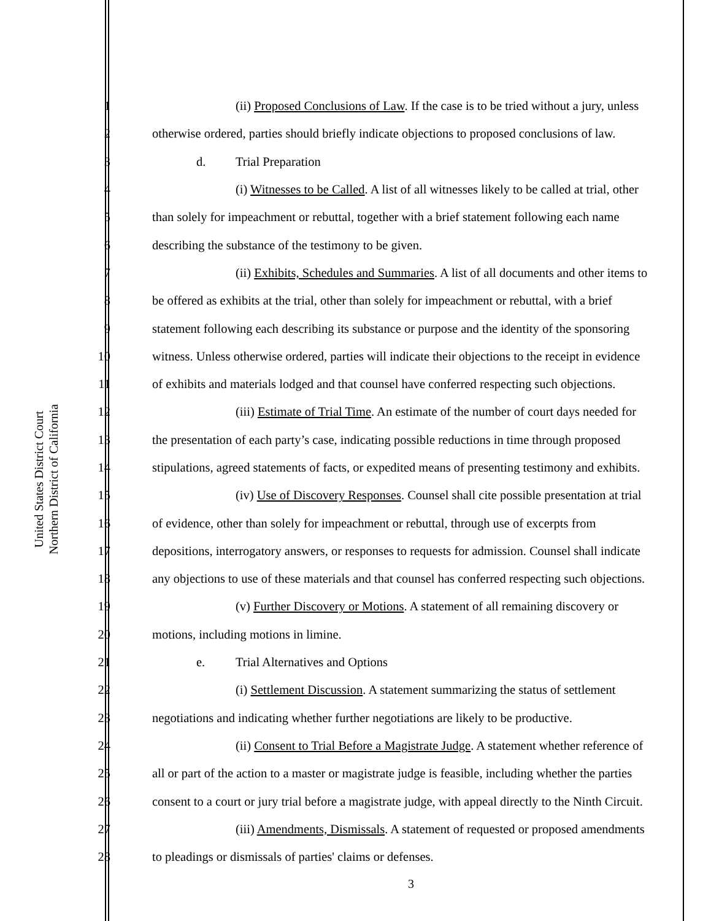United States District Court
Northern District of California
1 (ii) Proposed Conclusions of Law. If the case is to be tried without a jury, unless
2 otherwise ordered, parties should briefly indicate objections to proposed conclusions of law.
3 d. Trial Preparation
4 (i) Witnesses to be Called. A list of all witnesses likely to be called at trial, other
5 than solely for impeachment or rebuttal, together with a brief statement following each name
6 describing the substance of the testimony to be given.
7 (ii) Exhibits, Schedules and Summaries. A list of all documents and other items to
8 be offered as exhibits at the trial, other than solely for impeachment or rebuttal, with a brief
9 statement following each describing its substance or purpose and the identity of the sponsoring
10 witness. Unless otherwise ordered, parties will indicate their objections to the receipt in evidence
11 of exhibits and materials lodged and that counsel have conferred respecting such objections.
12 (iii) Estimate of Trial Time. An estimate of the number of court days needed for
13 the presentation of each party’s case, indicating possible reductions in time through proposed
14 stipulations, agreed statements of facts, or expedited means of presenting testimony and exhibits.
15 (iv) Use of Discovery Responses. Counsel shall cite possible presentation at trial
16 of evidence, other than solely for impeachment or rebuttal, through use of excerpts from
17 depositions, interrogatory answers, or responses to requests for admission. Counsel shall indicate
18 any objections to use of these materials and that counsel has conferred respecting such objections.
19 (v) Further Discovery or Motions. A statement of all remaining discovery or
20 motions, including motions in limine.
21 e. Trial Alternatives and Options
22 (i) Settlement Discussion. A statement summarizing the status of settlement
23 negotiations and indicating whether further negotiations are likely to be productive.
24 (ii) Consent to Trial Before a Magistrate Judge. A statement whether reference of
25 all or part of the action to a master or magistrate judge is feasible, including whether the parties
26 consent to a court or jury trial before a magistrate judge, with appeal directly to the Ninth Circuit.
27 (iii) Amendments, Dismissals. A statement of requested or proposed amendments
28 to pleadings or dismissals of parties' claims or defenses.
3